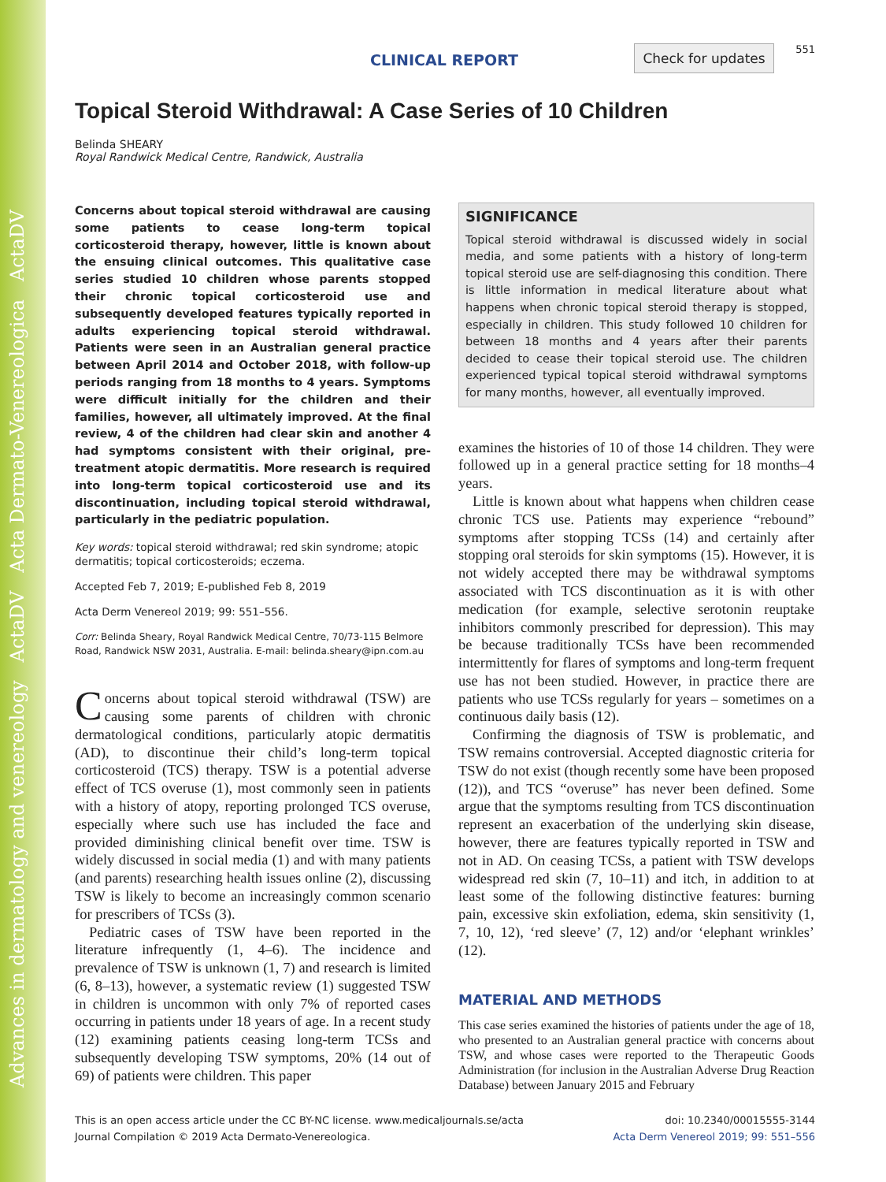Advances in dermatology and venereology ActaDV Acta Dermato-Venereologica ActaDV
CLINICAL REPORT Check for updates
551
Topical Steroid Withdrawal: A Case Series of 10 Children
Belinda SHEARY
Royal Randwick Medical Centre, Randwick, Australia
Concerns about topical steroid withdrawal are causing some patients to cease long-term topical corticosteroid therapy, however, little is known about the ensuing clinical outcomes. This qualitative case series studied 10 children whose parents stopped their chronic topical corticosteroid use and subsequently developed features typically reported in adults experiencing topical steroid withdrawal. Patients were seen in an Australian general practice between April 2014 and October 2018, with follow-up periods ranging from 18 months to 4 years. Symptoms were difficult initially for the children and their families, however, all ultimately improved. At the final review, 4 of the children had clear skin and another 4 had symptoms consistent with their original, pre-treatment atopic dermatitis. More research is required into long-term topical corticosteroid use and its discontinuation, including topical steroid withdrawal, particularly in the pediatric population.
Key words: topical steroid withdrawal; red skin syndrome; atopic dermatitis; topical corticosteroids; eczema.
Accepted Feb 7, 2019; E-published Feb 8, 2019
Acta Derm Venereol 2019; 99: 551–556.
Corr: Belinda Sheary, Royal Randwick Medical Centre, 70/73-115 Belmore Road, Randwick NSW 2031, Australia. E-mail: belinda.sheary@ipn.com.au
Concerns about topical steroid withdrawal (TSW) are causing some parents of children with chronic dermatological conditions, particularly atopic dermatitis (AD), to discontinue their child’s long-term topical corticosteroid (TCS) therapy. TSW is a potential adverse effect of TCS overuse (1), most commonly seen in patients with a history of atopy, reporting prolonged TCS overuse, especially where such use has included the face and provided diminishing clinical benefit over time. TSW is widely discussed in social media (1) and with many patients (and parents) researching health issues online (2), discussing TSW is likely to become an increasingly common scenario for prescribers of TCSs (3).
Pediatric cases of TSW have been reported in the literature infrequently (1, 4–6). The incidence and prevalence of TSW is unknown (1, 7) and research is limited (6, 8–13), however, a systematic review (1) suggested TSW in children is uncommon with only 7% of reported cases occurring in patients under 18 years of age. In a recent study (12) examining patients ceasing long-term TCSs and subsequently developing TSW symptoms, 20% (14 out of 69) of patients were children. This paper
SIGNIFICANCE
Topical steroid withdrawal is discussed widely in social media, and some patients with a history of long-term topical steroid use are self-diagnosing this condition. There is little information in medical literature about what happens when chronic topical steroid therapy is stopped, especially in children. This study followed 10 children for between 18 months and 4 years after their parents decided to cease their topical steroid use. The children experienced typical topical steroid withdrawal symptoms for many months, however, all eventually improved.
examines the histories of 10 of those 14 children. They were followed up in a general practice setting for 18 months–4 years.
Little is known about what happens when children cease chronic TCS use. Patients may experience “rebound” symptoms after stopping TCSs (14) and certainly after stopping oral steroids for skin symptoms (15). However, it is not widely accepted there may be withdrawal symptoms associated with TCS discontinuation as it is with other medication (for example, selective serotonin reuptake inhibitors commonly prescribed for depression). This may be because traditionally TCSs have been recommended intermittently for flares of symptoms and long-term frequent use has not been studied. However, in practice there are patients who use TCSs regularly for years – sometimes on a continuous daily basis (12).
Confirming the diagnosis of TSW is problematic, and TSW remains controversial. Accepted diagnostic criteria for TSW do not exist (though recently some have been proposed (12)), and TCS “overuse” has never been defined. Some argue that the symptoms resulting from TCS discontinuation represent an exacerbation of the underlying skin disease, however, there are features typically reported in TSW and not in AD. On ceasing TCSs, a patient with TSW develops widespread red skin (7, 10–11) and itch, in addition to at least some of the following distinctive features: burning pain, excessive skin exfoliation, edema, skin sensitivity (1, 7, 10, 12), ‘red sleeve’ (7, 12) and/or ‘elephant wrinkles’ (12).
MATERIAL AND METHODS
This case series examined the histories of patients under the age of 18, who presented to an Australian general practice with concerns about TSW, and whose cases were reported to the Therapeutic Goods Administration (for inclusion in the Australian Adverse Drug Reaction Database) between January 2015 and February
This is an open access article under the CC BY-NC license. www.medicaljournals.se/acta
Journal Compilation © 2019 Acta Dermato-Venereologica.
doi: 10.2340/00015555-3144
Acta Derm Venereol 2019; 99: 551–556